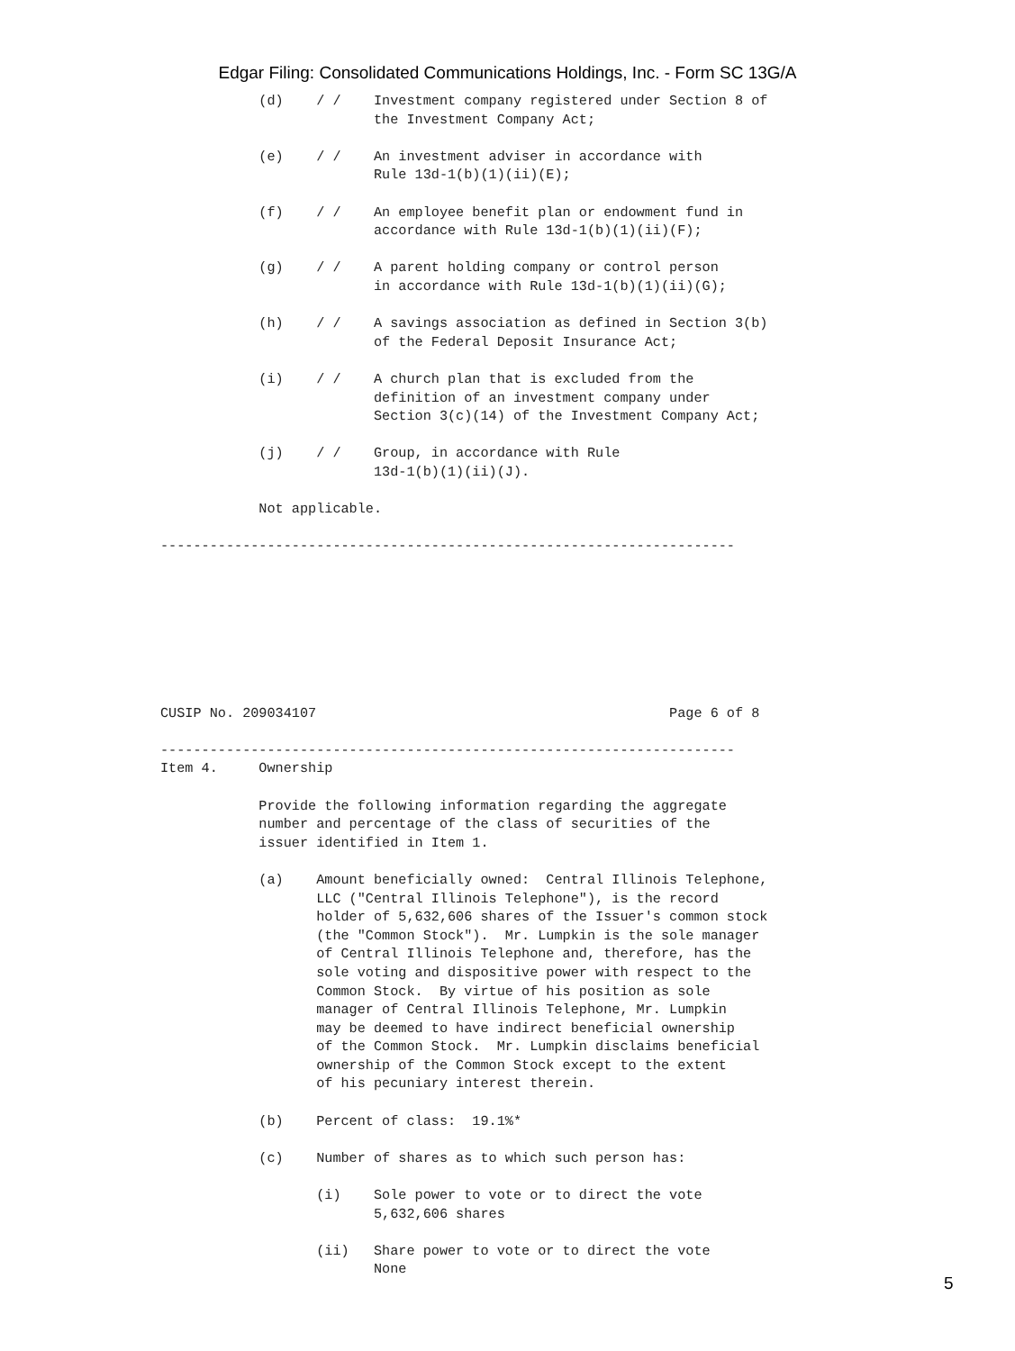Edgar Filing: Consolidated Communications Holdings, Inc. - Form SC 13G/A
            (d)    / /    Investment company registered under Section 8 of
                          the Investment Company Act;

            (e)    / /    An investment adviser in accordance with
                          Rule 13d-1(b)(1)(ii)(E);

            (f)    / /    An employee benefit plan or endowment fund in
                          accordance with Rule 13d-1(b)(1)(ii)(F);

            (g)    / /    A parent holding company or control person
                          in accordance with Rule 13d-1(b)(1)(ii)(G);

            (h)    / /    A savings association as defined in Section 3(b)
                          of the Federal Deposit Insurance Act;

            (i)    / /    A church plan that is excluded from the
                          definition of an investment company under
                          Section 3(c)(14) of the Investment Company Act;

            (j)    / /    Group, in accordance with Rule
                          13d-1(b)(1)(ii)(J).

            Not applicable.

----------------------------------------------------------------------








CUSIP No. 209034107                                           Page 6 of 8

----------------------------------------------------------------------
Item 4.     Ownership

            Provide the following information regarding the aggregate
            number and percentage of the class of securities of the
            issuer identified in Item 1.

            (a)    Amount beneficially owned:  Central Illinois Telephone,
                   LLC ("Central Illinois Telephone"), is the record
                   holder of 5,632,606 shares of the Issuer's common stock
                   (the "Common Stock").  Mr. Lumpkin is the sole manager
                   of Central Illinois Telephone and, therefore, has the
                   sole voting and dispositive power with respect to the
                   Common Stock.  By virtue of his position as sole
                   manager of Central Illinois Telephone, Mr. Lumpkin
                   may be deemed to have indirect beneficial ownership
                   of the Common Stock.  Mr. Lumpkin disclaims beneficial
                   ownership of the Common Stock except to the extent
                   of his pecuniary interest therein.

            (b)    Percent of class:  19.1%*

            (c)    Number of shares as to which such person has:

                   (i)    Sole power to vote or to direct the vote
                          5,632,606 shares

                   (ii)   Share power to vote or to direct the vote
                          None
5